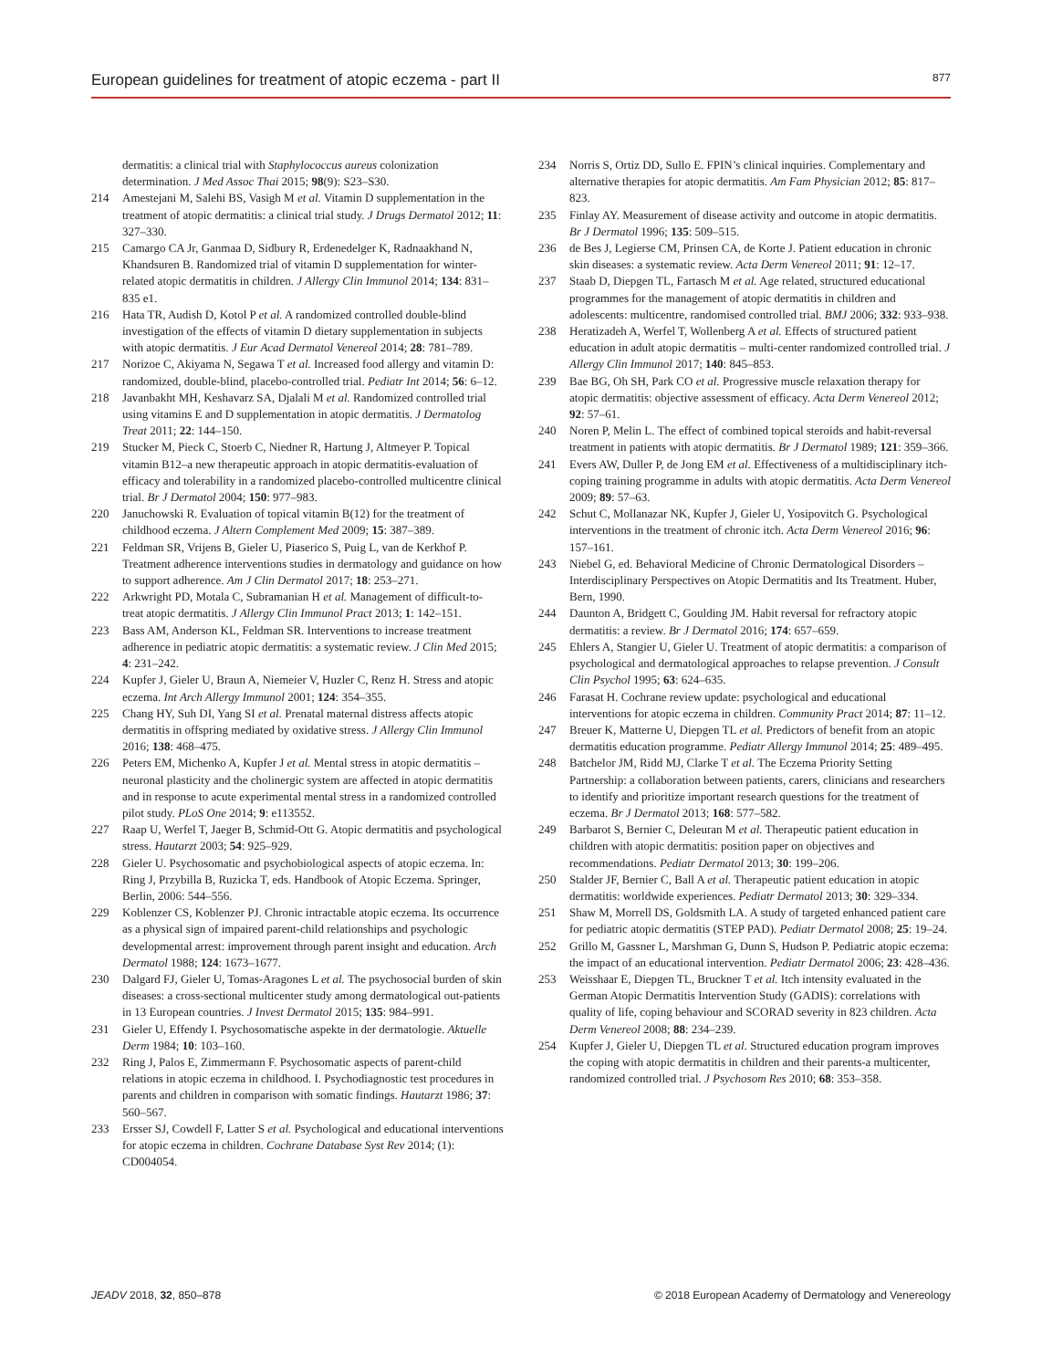European guidelines for treatment of atopic eczema - part II 877
dermatitis: a clinical trial with Staphylococcus aureus colonization determination. J Med Assoc Thai 2015; 98(9): S23–S30.
214 Amestejani M, Salehi BS, Vasigh M et al. Vitamin D supplementation in the treatment of atopic dermatitis: a clinical trial study. J Drugs Dermatol 2012; 11: 327–330.
215 Camargo CA Jr, Ganmaa D, Sidbury R, Erdenedelger K, Radnaakhand N, Khandsuren B. Randomized trial of vitamin D supplementation for winter-related atopic dermatitis in children. J Allergy Clin Immunol 2014; 134: 831–835 e1.
216 Hata TR, Audish D, Kotol P et al. A randomized controlled double-blind investigation of the effects of vitamin D dietary supplementation in subjects with atopic dermatitis. J Eur Acad Dermatol Venereol 2014; 28: 781–789.
217 Norizoe C, Akiyama N, Segawa T et al. Increased food allergy and vitamin D: randomized, double-blind, placebo-controlled trial. Pediatr Int 2014; 56: 6–12.
218 Javanbakht MH, Keshavarz SA, Djalali M et al. Randomized controlled trial using vitamins E and D supplementation in atopic dermatitis. J Dermatolog Treat 2011; 22: 144–150.
219 Stucker M, Pieck C, Stoerb C, Niedner R, Hartung J, Altmeyer P. Topical vitamin B12–a new therapeutic approach in atopic dermatitis-evaluation of efficacy and tolerability in a randomized placebo-controlled multicentre clinical trial. Br J Dermatol 2004; 150: 977–983.
220 Januchowski R. Evaluation of topical vitamin B(12) for the treatment of childhood eczema. J Altern Complement Med 2009; 15: 387–389.
221 Feldman SR, Vrijens B, Gieler U, Piaserico S, Puig L, van de Kerkhof P. Treatment adherence interventions studies in dermatology and guidance on how to support adherence. Am J Clin Dermatol 2017; 18: 253–271.
222 Arkwright PD, Motala C, Subramanian H et al. Management of difficult-to-treat atopic dermatitis. J Allergy Clin Immunol Pract 2013; 1: 142–151.
223 Bass AM, Anderson KL, Feldman SR. Interventions to increase treatment adherence in pediatric atopic dermatitis: a systematic review. J Clin Med 2015; 4: 231–242.
224 Kupfer J, Gieler U, Braun A, Niemeier V, Huzler C, Renz H. Stress and atopic eczema. Int Arch Allergy Immunol 2001; 124: 354–355.
225 Chang HY, Suh DI, Yang SI et al. Prenatal maternal distress affects atopic dermatitis in offspring mediated by oxidative stress. J Allergy Clin Immunol 2016; 138: 468–475.
226 Peters EM, Michenko A, Kupfer J et al. Mental stress in atopic dermatitis – neuronal plasticity and the cholinergic system are affected in atopic dermatitis and in response to acute experimental mental stress in a randomized controlled pilot study. PLoS One 2014; 9: e113552.
227 Raap U, Werfel T, Jaeger B, Schmid-Ott G. Atopic dermatitis and psychological stress. Hautarzt 2003; 54: 925–929.
228 Gieler U. Psychosomatic and psychobiological aspects of atopic eczema. In: Ring J, Przybilla B, Ruzicka T, eds. Handbook of Atopic Eczema. Springer, Berlin, 2006: 544–556.
229 Koblenzer CS, Koblenzer PJ. Chronic intractable atopic eczema. Its occurrence as a physical sign of impaired parent-child relationships and psychologic developmental arrest: improvement through parent insight and education. Arch Dermatol 1988; 124: 1673–1677.
230 Dalgard FJ, Gieler U, Tomas-Aragones L et al. The psychosocial burden of skin diseases: a cross-sectional multicenter study among dermatological out-patients in 13 European countries. J Invest Dermatol 2015; 135: 984–991.
231 Gieler U, Effendy I. Psychosomatische aspekte in der dermatologie. Aktuelle Derm 1984; 10: 103–160.
232 Ring J, Palos E, Zimmermann F. Psychosomatic aspects of parent-child relations in atopic eczema in childhood. I. Psychodiagnostic test procedures in parents and children in comparison with somatic findings. Hautarzt 1986; 37: 560–567.
233 Ersser SJ, Cowdell F, Latter S et al. Psychological and educational interventions for atopic eczema in children. Cochrane Database Syst Rev 2014; (1): CD004054.
234 Norris S, Ortiz DD, Sullo E. FPIN’s clinical inquiries. Complementary and alternative therapies for atopic dermatitis. Am Fam Physician 2012; 85: 817–823.
235 Finlay AY. Measurement of disease activity and outcome in atopic dermatitis. Br J Dermatol 1996; 135: 509–515.
236 de Bes J, Legierse CM, Prinsen CA, de Korte J. Patient education in chronic skin diseases: a systematic review. Acta Derm Venereol 2011; 91: 12–17.
237 Staab D, Diepgen TL, Fartasch M et al. Age related, structured educational programmes for the management of atopic dermatitis in children and adolescents: multicentre, randomised controlled trial. BMJ 2006; 332: 933–938.
238 Heratizadeh A, Werfel T, Wollenberg A et al. Effects of structured patient education in adult atopic dermatitis – multi-center randomized controlled trial. J Allergy Clin Immunol 2017; 140: 845–853.
239 Bae BG, Oh SH, Park CO et al. Progressive muscle relaxation therapy for atopic dermatitis: objective assessment of efficacy. Acta Derm Venereol 2012; 92: 57–61.
240 Noren P, Melin L. The effect of combined topical steroids and habit-reversal treatment in patients with atopic dermatitis. Br J Dermatol 1989; 121: 359–366.
241 Evers AW, Duller P, de Jong EM et al. Effectiveness of a multidisciplinary itch-coping training programme in adults with atopic dermatitis. Acta Derm Venereol 2009; 89: 57–63.
242 Schut C, Mollanazar NK, Kupfer J, Gieler U, Yosipovitch G. Psychological interventions in the treatment of chronic itch. Acta Derm Venereol 2016; 96: 157–161.
243 Niebel G, ed. Behavioral Medicine of Chronic Dermatological Disorders – Interdisciplinary Perspectives on Atopic Dermatitis and Its Treatment. Huber, Bern, 1990.
244 Daunton A, Bridgett C, Goulding JM. Habit reversal for refractory atopic dermatitis: a review. Br J Dermatol 2016; 174: 657–659.
245 Ehlers A, Stangier U, Gieler U. Treatment of atopic dermatitis: a comparison of psychological and dermatological approaches to relapse prevention. J Consult Clin Psychol 1995; 63: 624–635.
246 Farasat H. Cochrane review update: psychological and educational interventions for atopic eczema in children. Community Pract 2014; 87: 11–12.
247 Breuer K, Matterne U, Diepgen TL et al. Predictors of benefit from an atopic dermatitis education programme. Pediatr Allergy Immunol 2014; 25: 489–495.
248 Batchelor JM, Ridd MJ, Clarke T et al. The Eczema Priority Setting Partnership: a collaboration between patients, carers, clinicians and researchers to identify and prioritize important research questions for the treatment of eczema. Br J Dermatol 2013; 168: 577–582.
249 Barbarot S, Bernier C, Deleuran M et al. Therapeutic patient education in children with atopic dermatitis: position paper on objectives and recommendations. Pediatr Dermatol 2013; 30: 199–206.
250 Stalder JF, Bernier C, Ball A et al. Therapeutic patient education in atopic dermatitis: worldwide experiences. Pediatr Dermatol 2013; 30: 329–334.
251 Shaw M, Morrell DS, Goldsmith LA. A study of targeted enhanced patient care for pediatric atopic dermatitis (STEP PAD). Pediatr Dermatol 2008; 25: 19–24.
252 Grillo M, Gassner L, Marshman G, Dunn S, Hudson P. Pediatric atopic eczema: the impact of an educational intervention. Pediatr Dermatol 2006; 23: 428–436.
253 Weisshaar E, Diepgen TL, Bruckner T et al. Itch intensity evaluated in the German Atopic Dermatitis Intervention Study (GADIS): correlations with quality of life, coping behaviour and SCORAD severity in 823 children. Acta Derm Venereol 2008; 88: 234–239.
254 Kupfer J, Gieler U, Diepgen TL et al. Structured education program improves the coping with atopic dermatitis in children and their parents-a multicenter, randomized controlled trial. J Psychosom Res 2010; 68: 353–358.
JEADV 2018, 32, 850–878 © 2018 European Academy of Dermatology and Venereology